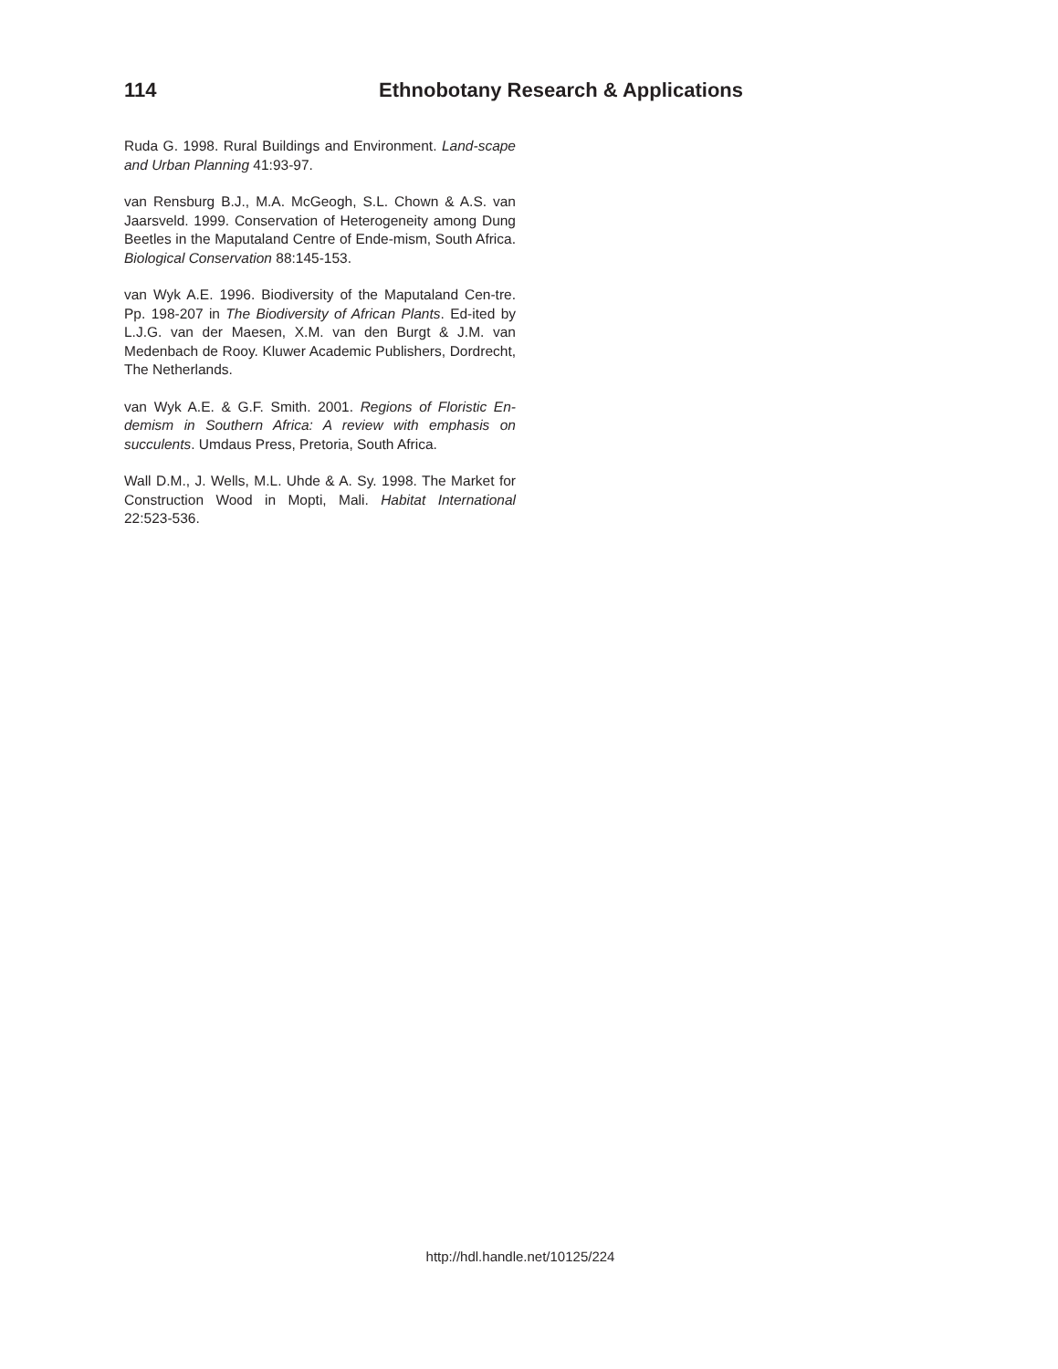114 Ethnobotany Research & Applications
Ruda G. 1998. Rural Buildings and Environment. Land-scape and Urban Planning 41:93-97.
van Rensburg B.J., M.A. McGeogh, S.L. Chown & A.S. van Jaarsveld. 1999. Conservation of Heterogeneity among Dung Beetles in the Maputaland Centre of Ende-mism, South Africa. Biological Conservation 88:145-153.
van Wyk A.E. 1996. Biodiversity of the Maputaland Cen-tre. Pp. 198-207 in The Biodiversity of African Plants. Ed-ited by L.J.G. van der Maesen, X.M. van den Burgt & J.M. van Medenbach de Rooy. Kluwer Academic Publishers, Dordrecht, The Netherlands.
van Wyk A.E. & G.F. Smith. 2001. Regions of Floristic En-demism in Southern Africa: A review with emphasis on succulents. Umdaus Press, Pretoria, South Africa.
Wall D.M., J. Wells, M.L. Uhde & A. Sy. 1998. The Market for Construction Wood in Mopti, Mali. Habitat International 22:523-536.
http://hdl.handle.net/10125/224